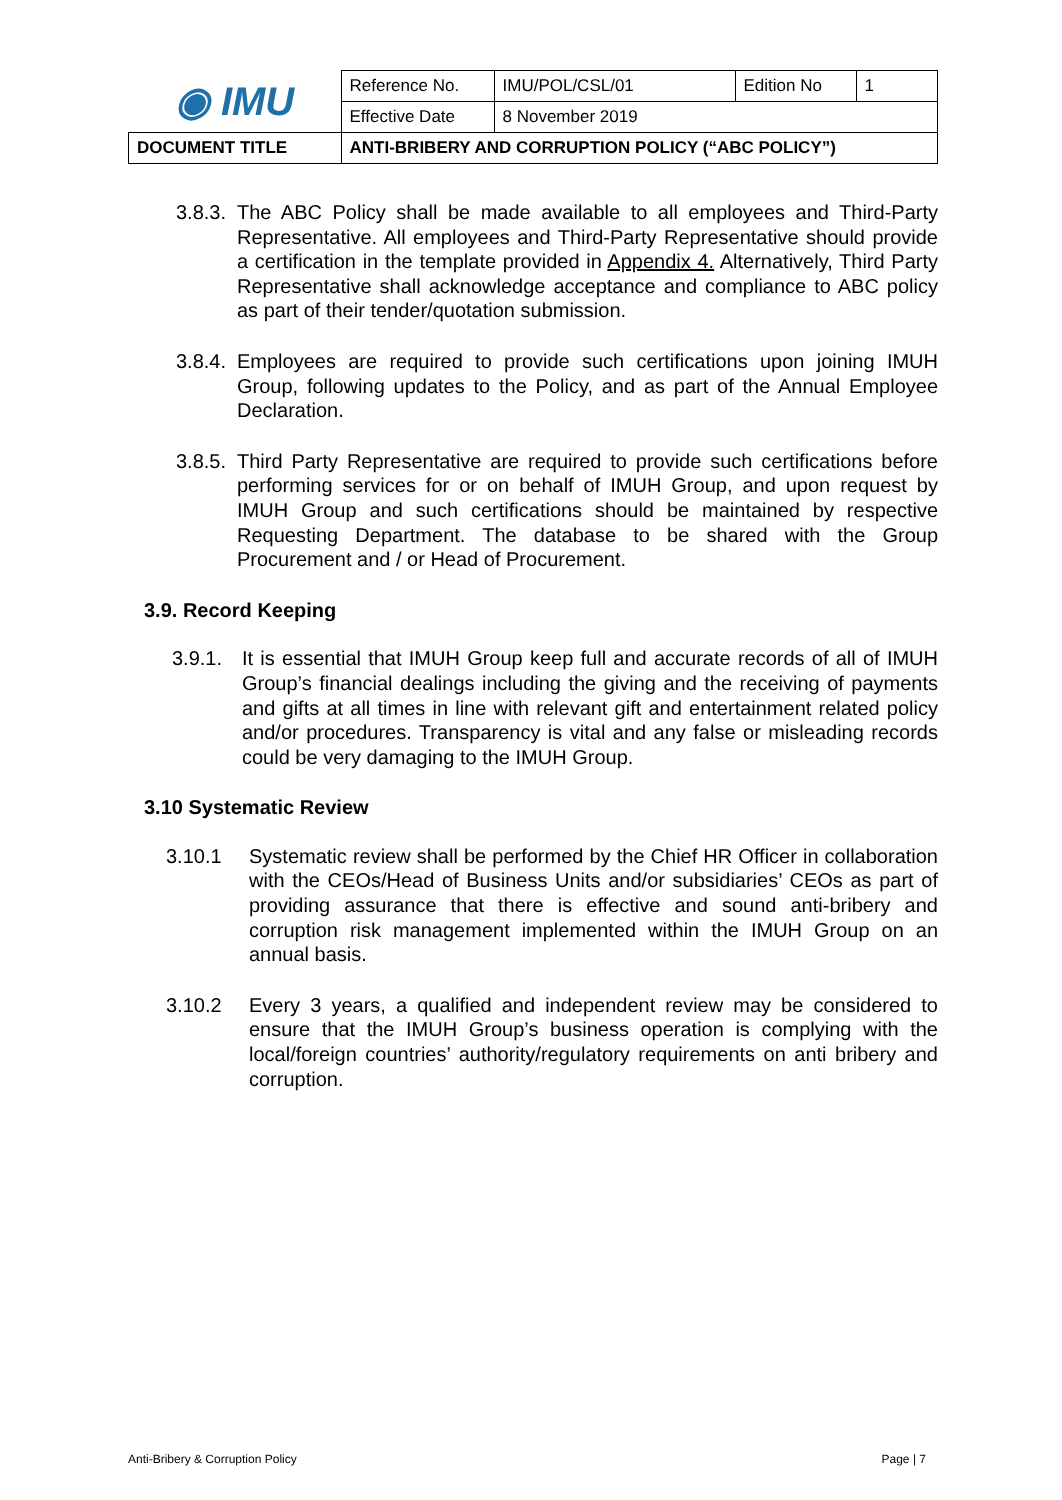| ◉ IMU | Reference No. | IMU/POL/CSL/01 | Edition No | 1 |
| | Effective Date | 8 November 2019 | | |
| DOCUMENT TITLE | ANTI-BRIBERY AND CORRUPTION POLICY (“ABC POLICY”) | | | |
3.8.3.
The ABC Policy shall be made available to all employees and Third-Party Representative. All employees and Third-Party Representative should provide a certification in the template provided in Appendix 4. Alternatively, Third Party Representative shall acknowledge acceptance and compliance to ABC policy as part of their tender/quotation submission.
3.8.4.
Employees are required to provide such certifications upon joining IMUH Group, following updates to the Policy, and as part of the Annual Employee Declaration.
3.8.5.
Third Party Representative are required to provide such certifications before performing services for or on behalf of IMUH Group, and upon request by IMUH Group and such certifications should be maintained by respective Requesting Department. The database to be shared with the Group Procurement and / or Head of Procurement.
3.9. Record Keeping
3.9.1.
It is essential that IMUH Group keep full and accurate records of all of IMUH Group’s financial dealings including the giving and the receiving of payments and gifts at all times in line with relevant gift and entertainment related policy and/or procedures. Transparency is vital and any false or misleading records could be very damaging to the IMUH Group.
3.10 Systematic Review
3.10.1 Systematic review shall be performed by the Chief HR Officer in collaboration with the CEOs/Head of Business Units and/or subsidiaries’ CEOs as part of providing assurance that there is effective and sound anti-bribery and corruption risk management implemented within the IMUH Group on an annual basis.
3.10.2 Every 3 years, a qualified and independent review may be considered to ensure that the IMUH Group’s business operation is complying with the local/foreign countries’ authority/regulatory requirements on anti bribery and corruption.
Anti-Bribery & Corruption Policy Page | 7